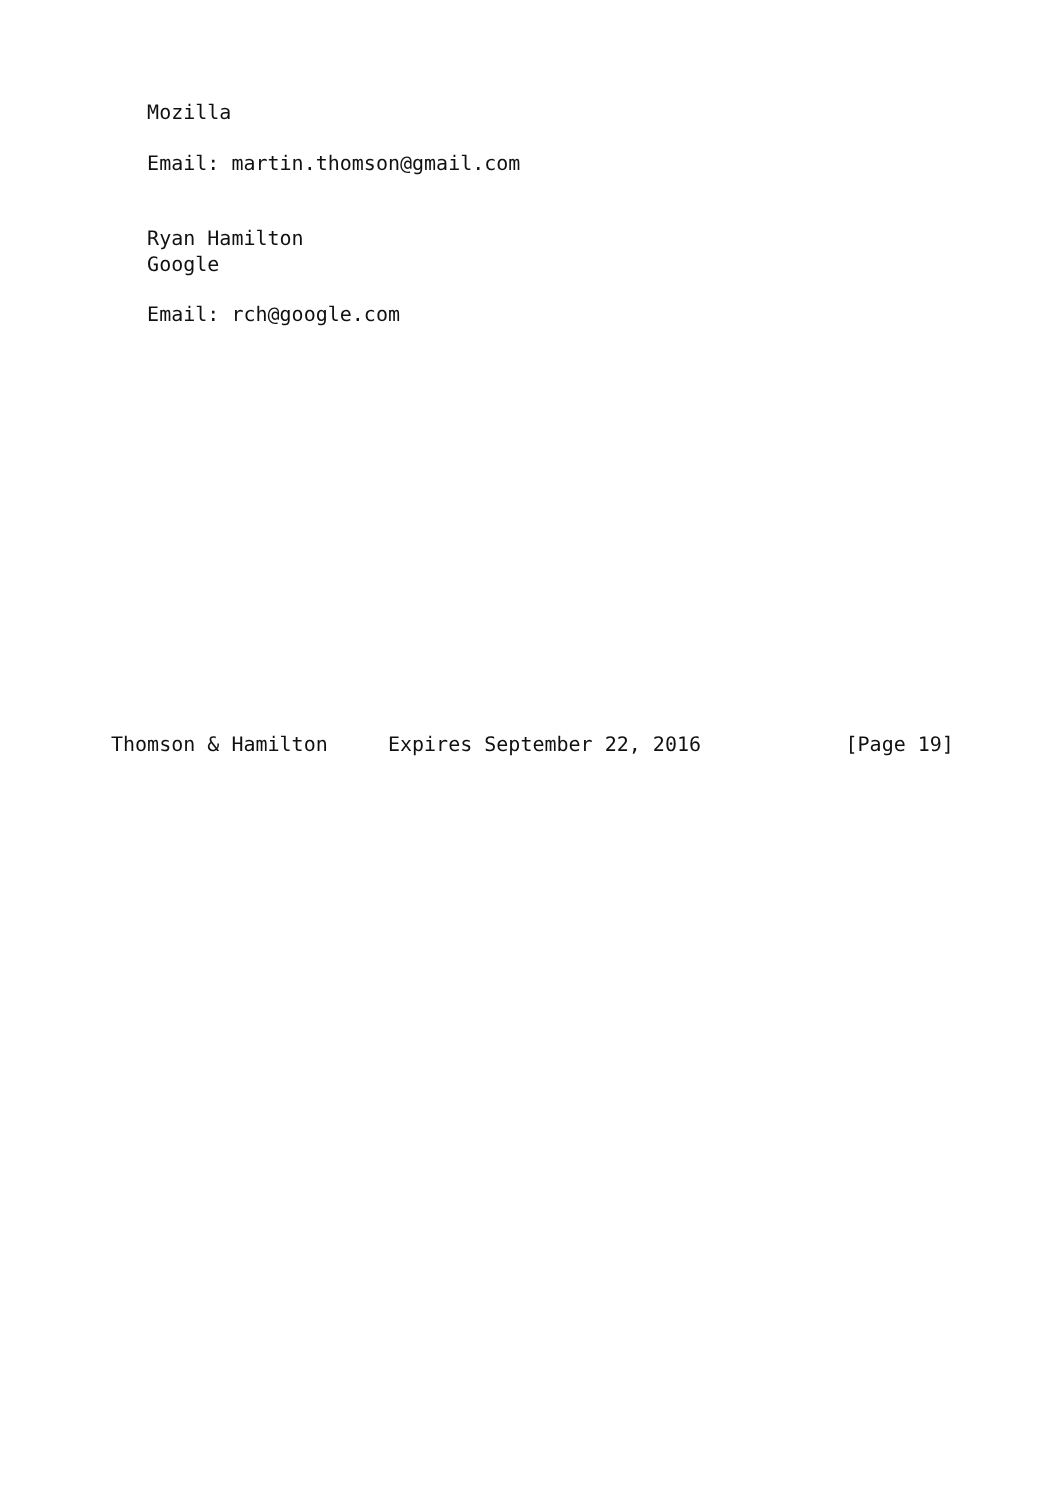Mozilla

   Email: martin.thomson@gmail.com


   Ryan Hamilton
   Google

   Email: rch@google.com
















Thomson & Hamilton     Expires September 22, 2016            [Page 19]